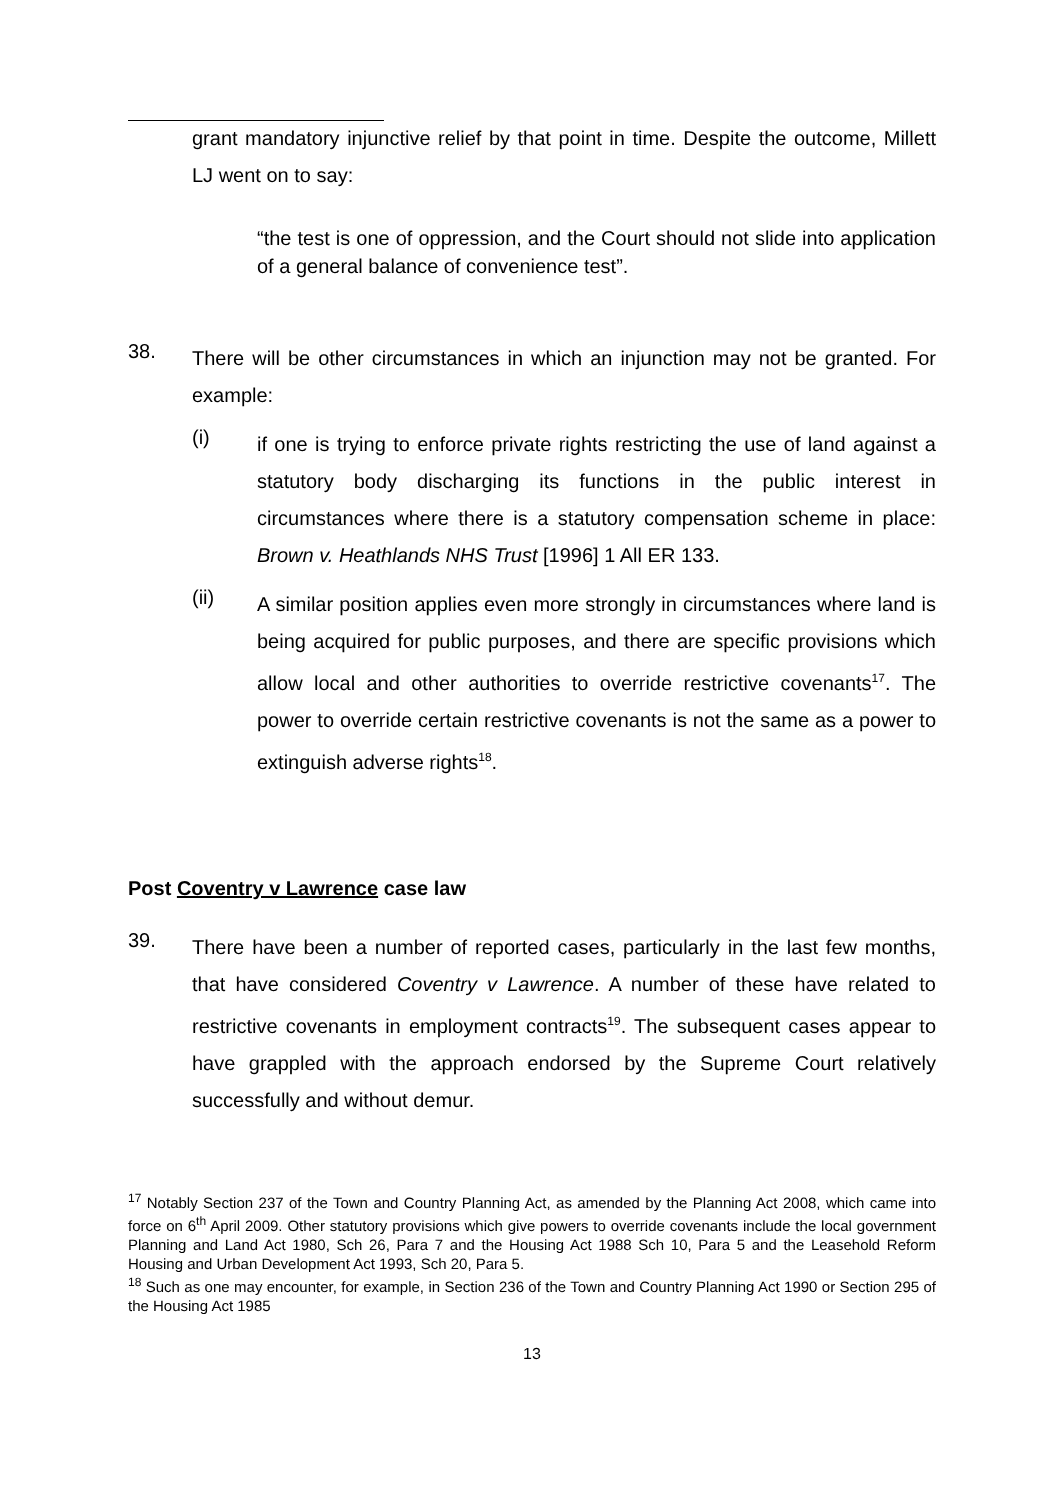grant mandatory injunctive relief by that point in time. Despite the outcome, Millett LJ went on to say:
“the test is one of oppression, and the Court should not slide into application of a general balance of convenience test”.
38.
There will be other circumstances in which an injunction may not be granted. For example:
(i)
if one is trying to enforce private rights restricting the use of land against a statutory body discharging its functions in the public interest in circumstances where there is a statutory compensation scheme in place: Brown v. Heathlands NHS Trust [1996] 1 All ER 133.
(ii)
A similar position applies even more strongly in circumstances where land is being acquired for public purposes, and there are specific provisions which allow local and other authorities to override restrictive covenants<sup>17</sup>. The power to override certain restrictive covenants is not the same as a power to extinguish adverse rights<sup>18</sup>.
Post Coventry v Lawrence case law
39.
There have been a number of reported cases, particularly in the last few months, that have considered Coventry v Lawrence. A number of these have related to restrictive covenants in employment contracts<sup>19</sup>. The subsequent cases appear to have grappled with the approach endorsed by the Supreme Court relatively successfully and without demur.
<sup>17</sup> Notably Section 237 of the Town and Country Planning Act, as amended by the Planning Act 2008, which came into force on 6<sup>th</sup> April 2009. Other statutory provisions which give powers to override covenants include the local government Planning and Land Act 1980, Sch 26, Para 7 and the Housing Act 1988 Sch 10, Para 5 and the Leasehold Reform Housing and Urban Development Act 1993, Sch 20, Para 5.
<sup>18</sup> Such as one may encounter, for example, in Section 236 of the Town and Country Planning Act 1990 or Section 295 of the Housing Act 1985
13